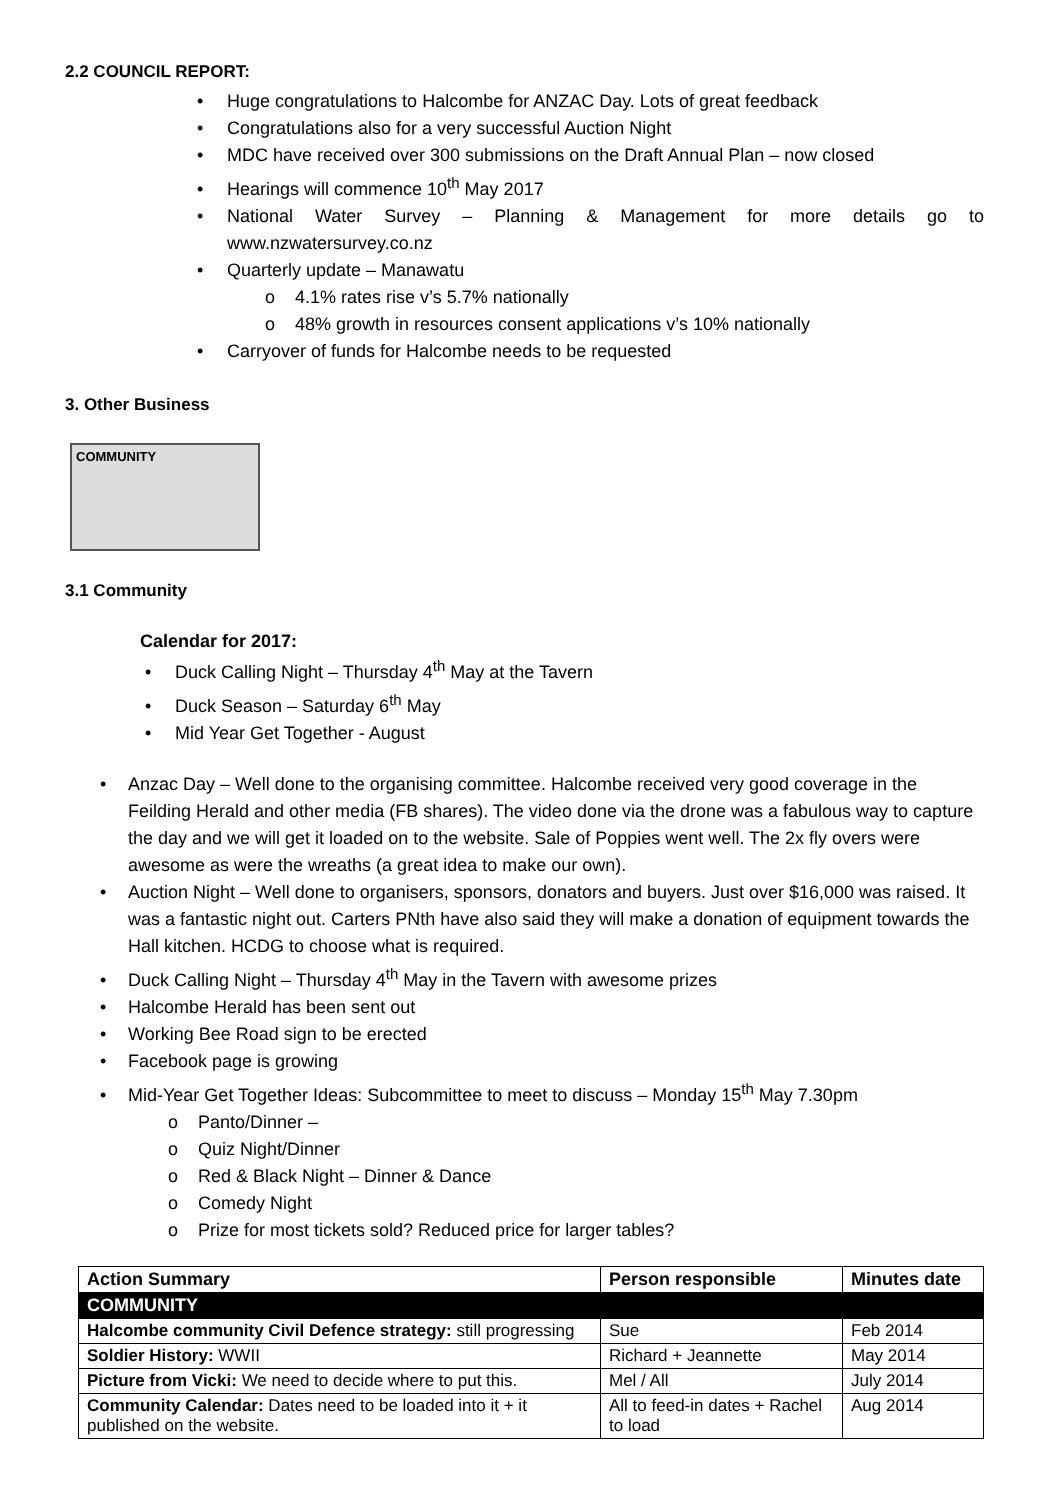2.2 COUNCIL REPORT:
• Huge congratulations to Halcombe for ANZAC Day. Lots of great feedback
• Congratulations also for a very successful Auction Night
• MDC have received over 300 submissions on the Draft Annual Plan – now closed
• Hearings will commence 10<sup>th</sup> May 2017
• National Water Survey – Planning & Management for more details go to www.nzwatersurvey.co.nz
• Quarterly update – Manawatu
o 4.1% rates rise v’s 5.7% nationally
o 48% growth in resources consent applications v’s 10% nationally
• Carryover of funds for Halcombe needs to be requested
3. Other Business
COMMUNITY
3.1 Community
Calendar for 2017:
• Duck Calling Night – Thursday 4<sup>th</sup> May at the Tavern
• Duck Season – Saturday 6<sup>th</sup> May
• Mid Year Get Together - August
• Anzac Day – Well done to the organising committee. Halcombe received very good coverage in the Feilding Herald and other media (FB shares). The video done via the drone was a fabulous way to capture the day and we will get it loaded on to the website. Sale of Poppies went well. The 2x fly overs were awesome as were the wreaths (a great idea to make our own).
• Auction Night – Well done to organisers, sponsors, donators and buyers. Just over $16,000 was raised. It was a fantastic night out. Carters PNth have also said they will make a donation of equipment towards the Hall kitchen. HCDG to choose what is required.
• Duck Calling Night – Thursday 4<sup>th</sup> May in the Tavern with awesome prizes
• Halcombe Herald has been sent out
• Working Bee Road sign to be erected
• Facebook page is growing
• Mid-Year Get Together Ideas: Subcommittee to meet to discuss – Monday 15<sup>th</sup> May 7.30pm
o Panto/Dinner –
o Quiz Night/Dinner
o Red & Black Night – Dinner & Dance
o Comedy Night
o Prize for most tickets sold? Reduced price for larger tables?
| Action Summary | Person responsible | Minutes date |
| --- | --- | --- |
| COMMUNITY | | |
| Halcombe community Civil Defence strategy: still progressing | Sue | Feb 2014 |
| Soldier History: WWII | Richard + Jeannette | May 2014 |
| Picture from Vicki: We need to decide where to put this. | Mel / All | July 2014 |
| Community Calendar: Dates need to be loaded into it + it published on the website. | All to feed-in dates + Rachel to load | Aug 2014 |